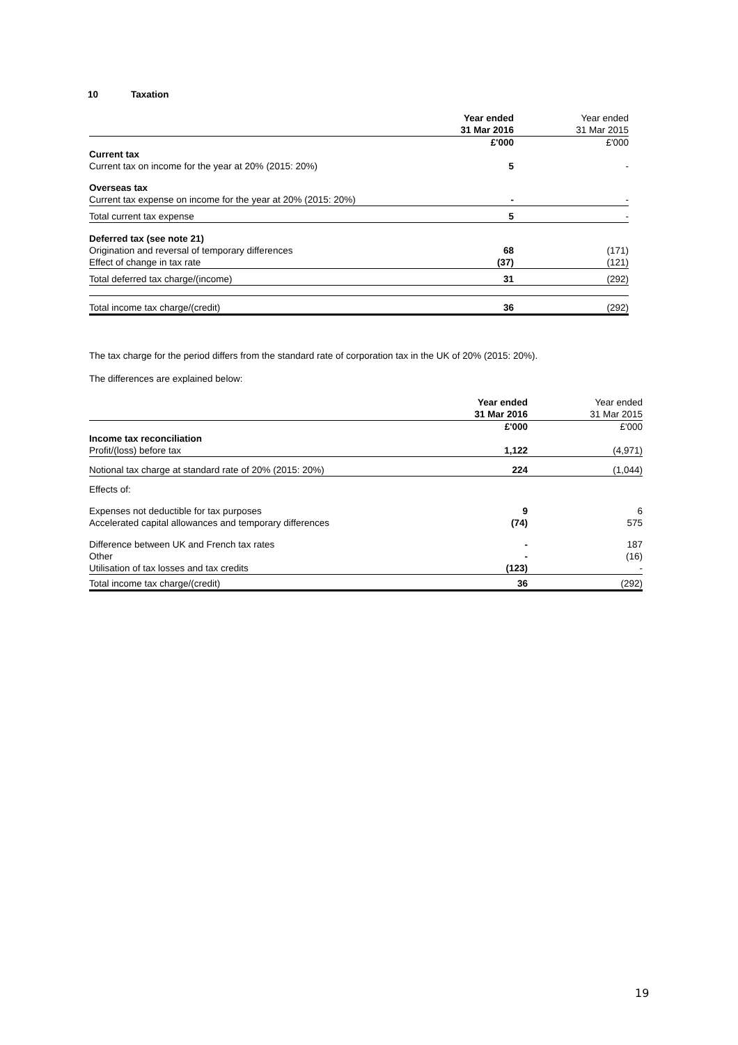10 Taxation
| | Year ended 31 Mar 2016 | Year ended 31 Mar 2015 |
| --- | --- | --- |
| | £'000 | £'000 |
| Current tax | | |
| Current tax on income for the year at 20% (2015: 20%) | 5 | - |
| Overseas tax | | |
| Current tax expense on income for the year at 20% (2015: 20%) | - | - |
| Total current tax expense | 5 | - |
| Deferred tax (see note 21) | | |
| Origination and reversal of temporary differences | 68 | (171) |
| Effect of change in tax rate | (37) | (121) |
| Total deferred tax charge/(income) | 31 | (292) |
| Total income tax charge/(credit) | 36 | (292) |
The tax charge for the period differs from the standard rate of corporation tax in the UK of 20% (2015: 20%).
The differences are explained below:
| | Year ended 31 Mar 2016 | Year ended 31 Mar 2015 |
| --- | --- | --- |
| | £'000 | £'000 |
| Income tax reconciliation | | |
| Profit/(loss) before tax | 1,122 | (4,971) |
| Notional tax charge at standard rate of 20% (2015: 20%) | 224 | (1,044) |
| Effects of: | | |
| Expenses not deductible for tax purposes | 9 | 6 |
| Accelerated capital allowances and temporary differences | (74) | 575 |
| Difference between UK and French tax rates | - | 187 |
| Other | - | (16) |
| Utilisation of tax losses and tax credits | (123) | - |
| Total income tax charge/(credit) | 36 | (292) |
19